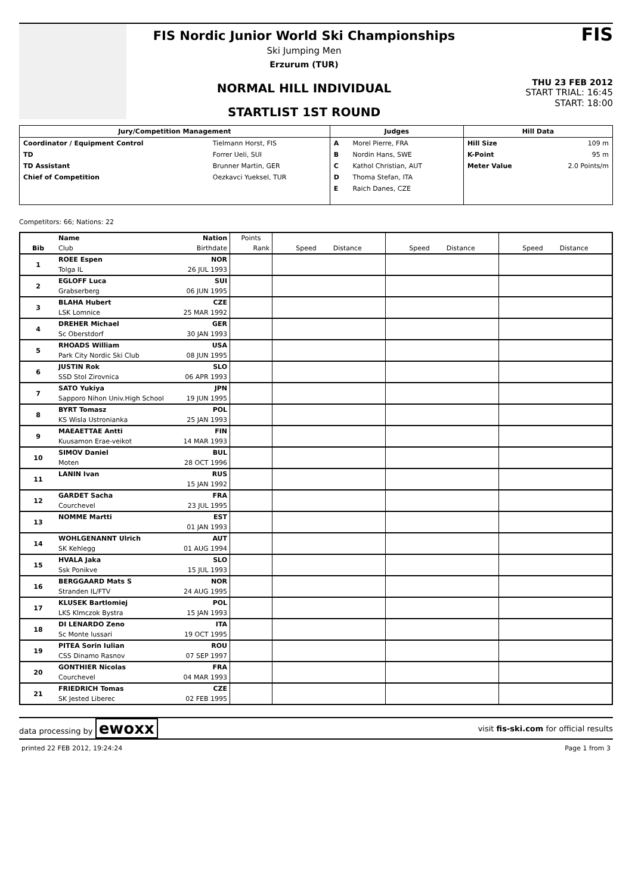FIS Nordic Junior World Ski Championships
Ski Jumping Men
Erzurum (TUR)
NORMAL HILL INDIVIDUAL
STARTLIST 1ST ROUND
FIS
THU 23 FEB 2012
START TRIAL: 16:45
START: 18:00
| Jury/Competition Management | | Judges | | Hill Data | |
| --- | --- | --- | --- | --- | --- |
| Coordinator / Equipment Control | Tielmann Horst, FIS | A | Morel Pierre, FRA | Hill Size | 109 m |
| TD | Forrer Ueli, SUI | B | Nordin Hans, SWE | K-Point | 95 m |
| TD Assistant | Brunner Martin, GER | C | Kathol Christian, AUT | Meter Value | 2.0 Points/m |
| Chief of Competition | Oezkavci Yueksel, TUR | D | Thoma Stefan, ITA | | |
| | | E | Raich Danes, CZE | | |
Competitors: 66; Nations: 22
| Bib | Name | Nation | Points | Speed Distance | Speed Distance | Speed Distance |
| --- | --- | --- | --- | --- | --- | --- |
| | Club | Birthdate | Rank | | | |
| 1 | ROEE Espen | NOR | | | | |
| | Tolga IL | 26 JUL 1993 | | | | |
| 2 | EGLOFF Luca | SUI | | | | |
| | Grabserberg | 06 JUN 1995 | | | | |
| 3 | BLAHA Hubert | CZE | | | | |
| | LSK Lomnice | 25 MAR 1992 | | | | |
| 4 | DREHER Michael | GER | | | | |
| | Sc Oberstdorf | 30 JAN 1993 | | | | |
| 5 | RHOADS William | USA | | | | |
| | Park City Nordic Ski Club | 08 JUN 1995 | | | | |
| 6 | JUSTIN Rok | SLO | | | | |
| | SSD Stol Zirovnica | 06 APR 1993 | | | | |
| 7 | SATO Yukiya | JPN | | | | |
| | Sapporo Nihon Univ.High School | 19 JUN 1995 | | | | |
| 8 | BYRT Tomasz | POL | | | | |
| | KS Wisla Ustronianka | 25 JAN 1993 | | | | |
| 9 | MAEAETTAE Antti | FIN | | | | |
| | Kuusamon Erae-veikot | 14 MAR 1993 | | | | |
| 10 | SIMOV Daniel | BUL | | | | |
| | Moten | 28 OCT 1996 | | | | |
| 11 | LANIN Ivan | RUS | | | | |
| | | 15 JAN 1992 | | | | |
| 12 | GARDET Sacha | FRA | | | | |
| | Courchevel | 23 JUL 1995 | | | | |
| 13 | NOMME Martti | EST | | | | |
| | | 01 JAN 1993 | | | | |
| 14 | WOHLGENANNT Ulrich | AUT | | | | |
| | SK Kehlegg | 01 AUG 1994 | | | | |
| 15 | HVALA Jaka | SLO | | | | |
| | Ssk Ponikve | 15 JUL 1993 | | | | |
| 16 | BERGGAARD Mats S | NOR | | | | |
| | Stranden IL/FTV | 24 AUG 1995 | | | | |
| 17 | KLUSEK Bartlomiej | POL | | | | |
| | LKS Klmczok Bystra | 15 JAN 1993 | | | | |
| 18 | DI LENARDO Zeno | ITA | | | | |
| | Sc Monte lussari | 19 OCT 1995 | | | | |
| 19 | PITEA Sorin Iulian | ROU | | | | |
| | CSS Dinamo Rasnov | 07 SEP 1997 | | | | |
| 20 | GONTHIER Nicolas | FRA | | | | |
| | Courchevel | 04 MAR 1993 | | | | |
| 21 | FRIEDRICH Tomas | CZE | | | | |
| | SK Jested Liberec | 02 FEB 1995 | | | | |
data processing by ewoxx visit fis-ski.com for official results
printed 22 FEB 2012, 19:24:24 Page 1 from 3